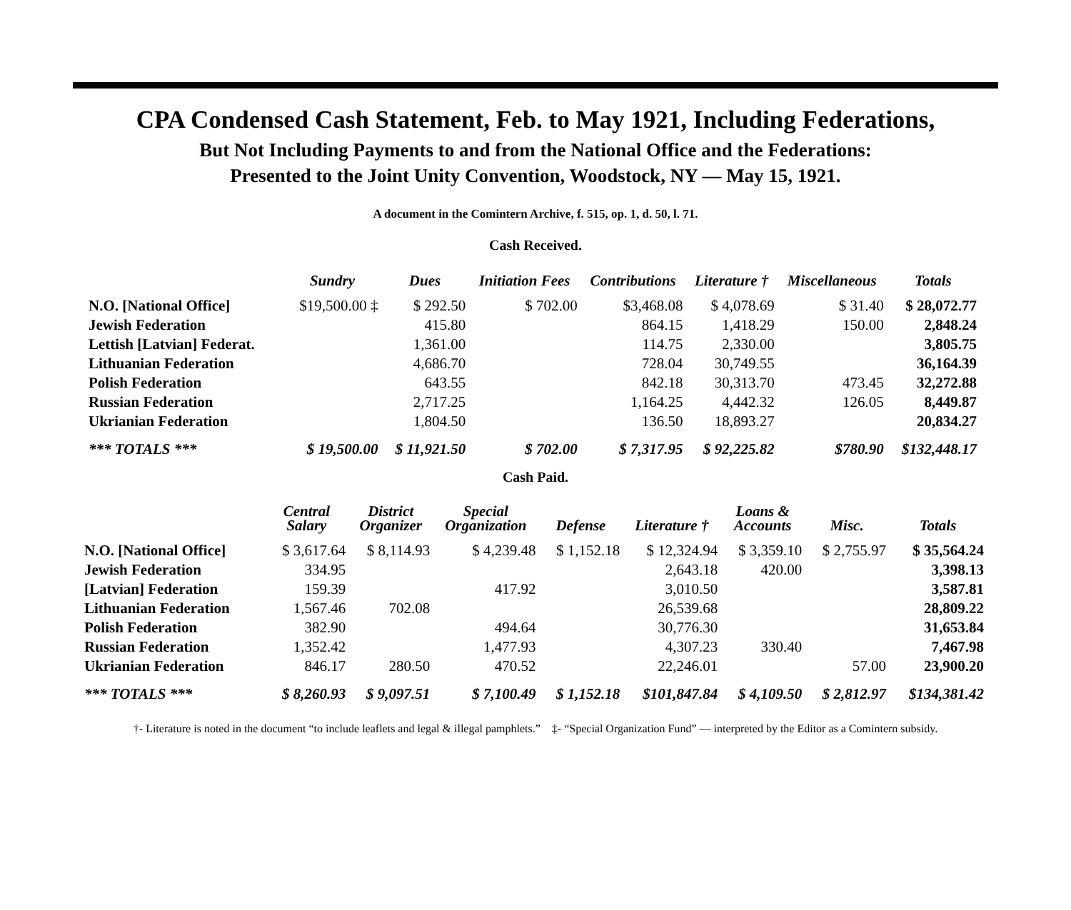CPA Condensed Cash Statement, Feb. to May 1921, Including Federations,
But Not Including Payments to and from the National Office and the Federations:
Presented to the Joint Unity Convention, Woodstock, NY — May 15, 1921.
A document in the Comintern Archive, f. 515, op. 1, d. 50, l. 71.
Cash Received.
| | Sundry | Dues | Initiation Fees | Contributions | Literature † | Miscellaneous | Totals |
| --- | --- | --- | --- | --- | --- | --- | --- |
| N.O. [National Office] | $19,500.00 ‡ | $ 292.50 | $ 702.00 | $3,468.08 | $ 4,078.69 | $ 31.40 | $ 28,072.77 |
| Jewish Federation | | 415.80 | | 864.15 | 1,418.29 | 150.00 | 2,848.24 |
| Lettish [Latvian] Federat. | | 1,361.00 | | 114.75 | 2,330.00 | | 3,805.75 |
| Lithuanian Federation | | 4,686.70 | | 728.04 | 30,749.55 | | 36,164.39 |
| Polish Federation | | 643.55 | | 842.18 | 30,313.70 | 473.45 | 32,272.88 |
| Russian Federation | | 2,717.25 | | 1,164.25 | 4,442.32 | 126.05 | 8,449.87 |
| Ukrianian Federation | | 1,804.50 | | 136.50 | 18,893.27 | | 20,834.27 |
| *** TOTALS *** | $ 19,500.00 | $ 11,921.50 | $ 702.00 | $ 7,317.95 | $ 92,225.82 | $780.90 | $132,448.17 |
Cash Paid.
| | Central Salary | District Organizer | Special Organization | Defense | Literature † | Loans & Accounts | Misc. | Totals |
| --- | --- | --- | --- | --- | --- | --- | --- | --- |
| N.O. [National Office] | $ 3,617.64 | $ 8,114.93 | $ 4,239.48 | $ 1,152.18 | $ 12,324.94 | $ 3,359.10 | $ 2,755.97 | $ 35,564.24 |
| Jewish Federation | 334.95 | | | | 2,643.18 | 420.00 | | 3,398.13 |
| [Latvian] Federation | 159.39 | | 417.92 | | 3,010.50 | | | 3,587.81 |
| Lithuanian Federation | 1,567.46 | 702.08 | | | 26,539.68 | | | 28,809.22 |
| Polish Federation | 382.90 | | 494.64 | | 30,776.30 | | | 31,653.84 |
| Russian Federation | 1,352.42 | | 1,477.93 | | 4,307.23 | 330.40 | | 7,467.98 |
| Ukrianian Federation | 846.17 | 280.50 | 470.52 | | 22,246.01 | | 57.00 | 23,900.20 |
| *** TOTALS *** | $ 8,260.93 | $ 9,097.51 | $ 7,100.49 | $ 1,152.18 | $101,847.84 | $ 4,109.50 | $ 2,812.97 | $134,381.42 |
†- Literature is noted in the document “to include leaflets and legal & illegal pamphlets.” ‡- “Special Organization Fund” — interpreted by the Editor as a Comintern subsidy.